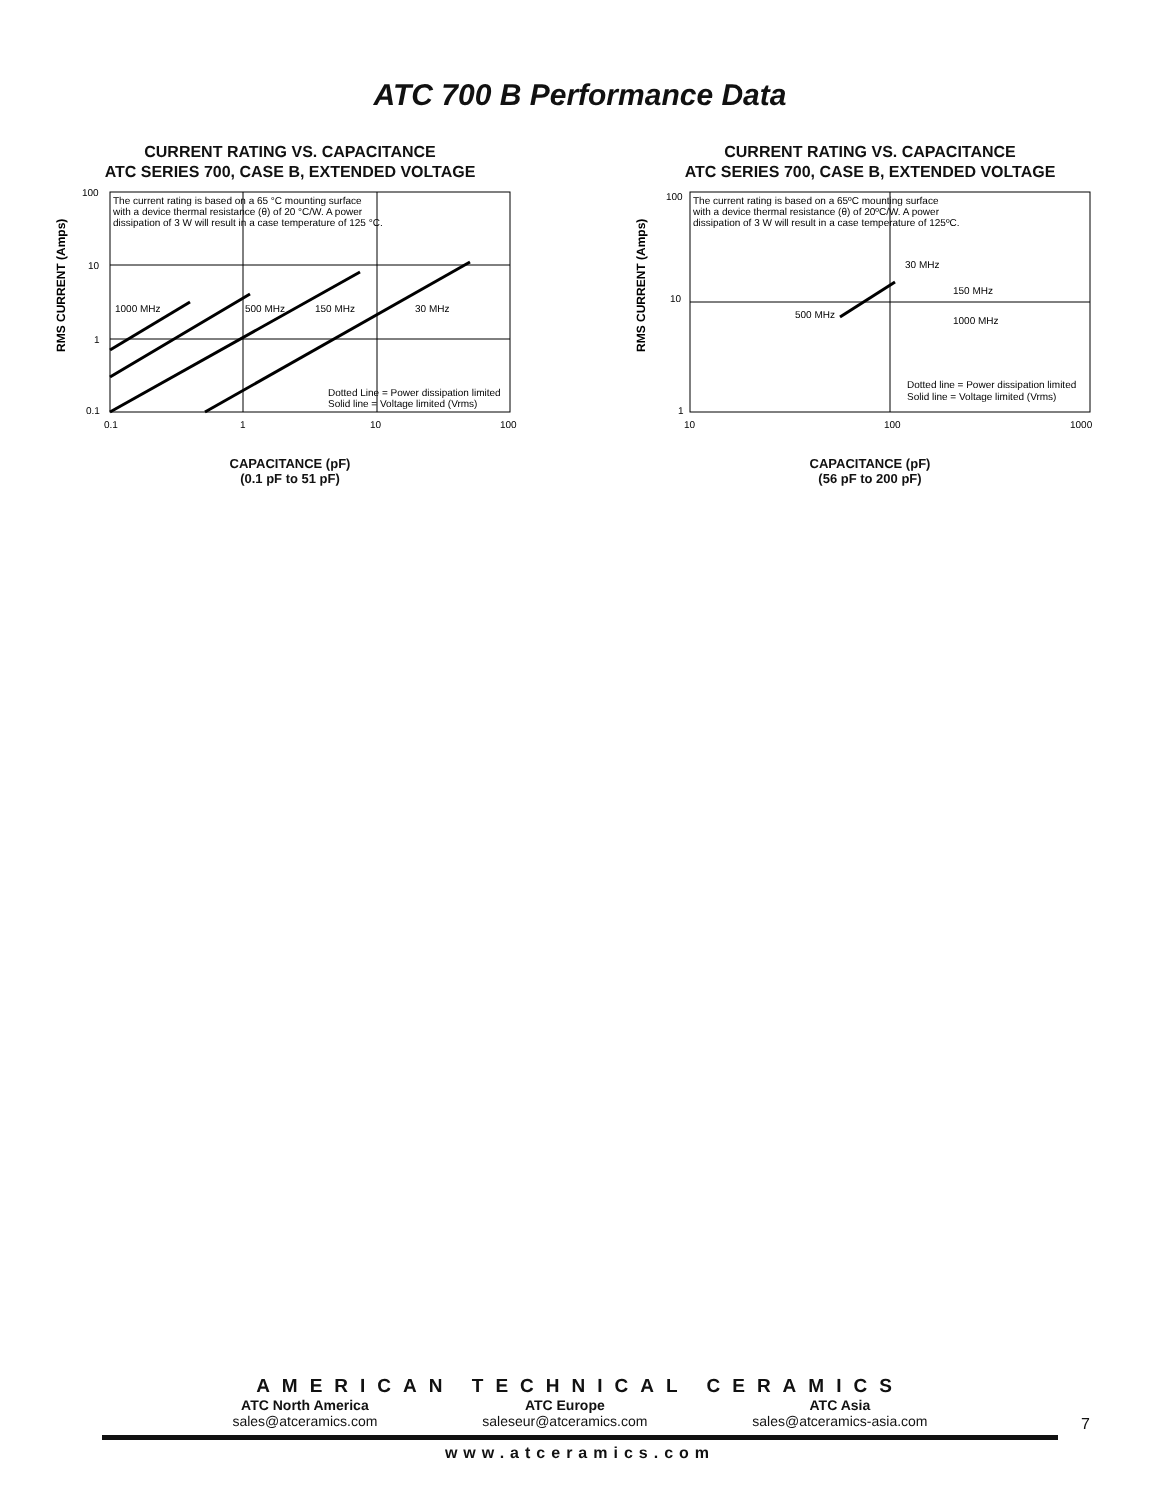ATC 700 B Performance Data
CURRENT RATING VS. CAPACITANCE
ATC SERIES 700, CASE B, EXTENDED VOLTAGE
RMS CURRENT (Amps)
100
10
1
0.1
0.1
1
10
100
The current rating is based on a 65 °C mounting surface
with a device thermal resistance (θ) of 20 °C/W. A power
dissipation of 3 W will result in a case temperature of 125 °C.
1000 MHz
500 MHz
150 MHz
30 MHz
Dotted Line = Power dissipation limited
Solid line = Voltage limited (Vrms)
CAPACITANCE (pF)
(0.1 pF to 51 pF)
CURRENT RATING VS. CAPACITANCE
ATC SERIES 700, CASE B, EXTENDED VOLTAGE
RMS CURRENT (Amps)
100
10
1
10
100
1000
The current rating is based on a 65ºC mounting surface
with a device thermal resistance (θ) of 20ºC/W. A power
dissipation of 3 W will result in a case temperature of 125ºC.
30 MHz
150 MHz
500 MHz
1000 MHz
Dotted line = Power dissipation limited
Solid line = Voltage limited (Vrms)
CAPACITANCE (pF)
(56 pF to 200 pF)
AMERICAN TECHNICAL CERAMICS
ATC North America
sales@atceramics.com
ATC Europe
saleseur@atceramics.com
ATC Asia
sales@atceramics-asia.com
7
www.atceramics.com